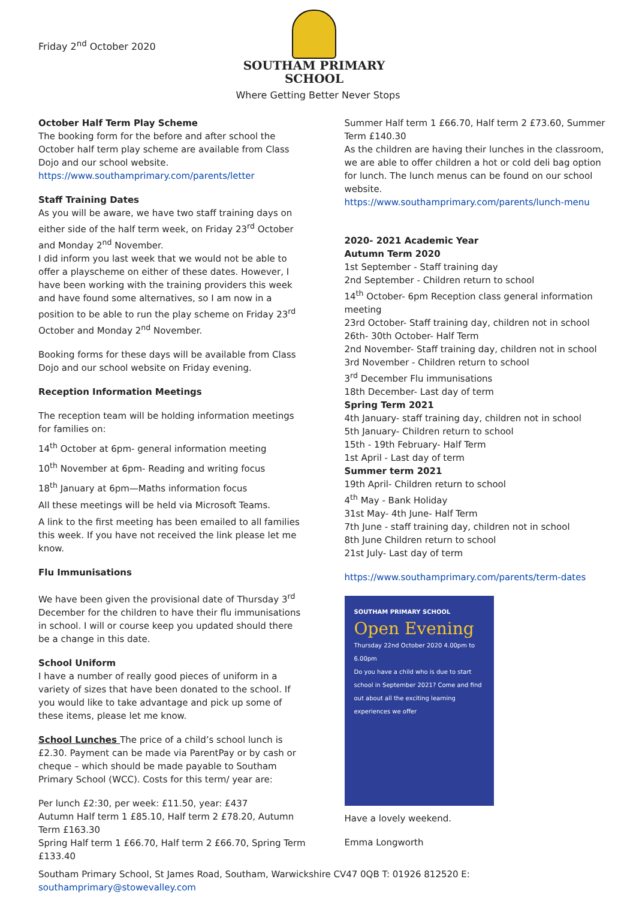Friday 2<sup>nd</sup> October 2020
SOUTHAM PRIMARY SCHOOL
Where Getting Better Never Stops
October Half Term Play Scheme
The booking form for the before and after school the October half term play scheme are available from Class Dojo and our school website.
https://www.southamprimary.com/parents/letter
Staff Training Dates
As you will be aware, we have two staff training days on either side of the half term week, on Friday 23<sup>rd</sup> October and Monday 2<sup>nd</sup> November.
I did inform you last week that we would not be able to offer a playscheme on either of these dates. However, I have been working with the training providers this week and have found some alternatives, so I am now in a position to be able to run the play scheme on Friday 23<sup>rd</sup> October and Monday 2<sup>nd</sup> November.
Booking forms for these days will be available from Class Dojo and our school website on Friday evening.
Reception Information Meetings
The reception team will be holding information meetings for families on:
14<sup>th</sup> October at 6pm- general information meeting
10<sup>th</sup> November at 6pm- Reading and writing focus
18<sup>th</sup> January at 6pm—Maths information focus
All these meetings will be held via Microsoft Teams.
A link to the first meeting has been emailed to all families this week. If you have not received the link please let me know.
Flu Immunisations
We have been given the provisional date of Thursday 3<sup>rd</sup> December for the children to have their flu immunisations in school. I will or course keep you updated should there be a change in this date.
School Uniform
I have a number of really good pieces of uniform in a variety of sizes that have been donated to the school. If you would like to take advantage and pick up some of these items, please let me know.
School Lunches The price of a child’s school lunch is £2.30. Payment can be made via ParentPay or by cash or cheque – which should be made payable to Southam Primary School (WCC). Costs for this term/ year are:
Per lunch £2:30, per week: £11.50, year: £437
Autumn Half term 1 £85.10, Half term 2 £78.20, Autumn Term £163.30
Spring Half term 1 £66.70, Half term 2 £66.70, Spring Term £133.40
Summer Half term 1 £66.70, Half term 2 £73.60, Summer Term £140.30
As the children are having their lunches in the classroom, we are able to offer children a hot or cold deli bag option for lunch. The lunch menus can be found on our school website.
https://www.southamprimary.com/parents/lunch-menu
2020- 2021 Academic Year
Autumn Term 2020
1st September - Staff training day
2nd September - Children return to school
14<sup>th</sup> October- 6pm Reception class general information meeting
23rd October- Staff training day, children not in school
26th- 30th October- Half Term
2nd November- Staff training day, children not in school
3rd November - Children return to school
3<sup>rd</sup> December Flu immunisations
18th December- Last day of term
Spring Term 2021
4th January- staff training day, children not in school
5th January- Children return to school
15th - 19th February- Half Term
1st April - Last day of term
Summer term 2021
19th April- Children return to school
4<sup>th</sup> May - Bank Holiday
31st May- 4th June- Half Term
7th June - staff training day, children not in school
8th June Children return to school
21st July- Last day of term
https://www.southamprimary.com/parents/term-dates
SOUTHAM PRIMARY SCHOOL
Open Evening
Thursday 22nd October 2020 4.00pm to 6.00pm
Do you have a child who is due to start school in September 2021? Come and find out about all the exciting learning experiences we offer
Have a lovely weekend.
Emma Longworth
Southam Primary School, St James Road, Southam, Warwickshire CV47 0QB T: 01926 812520 E: southamprimary@stowevalley.com